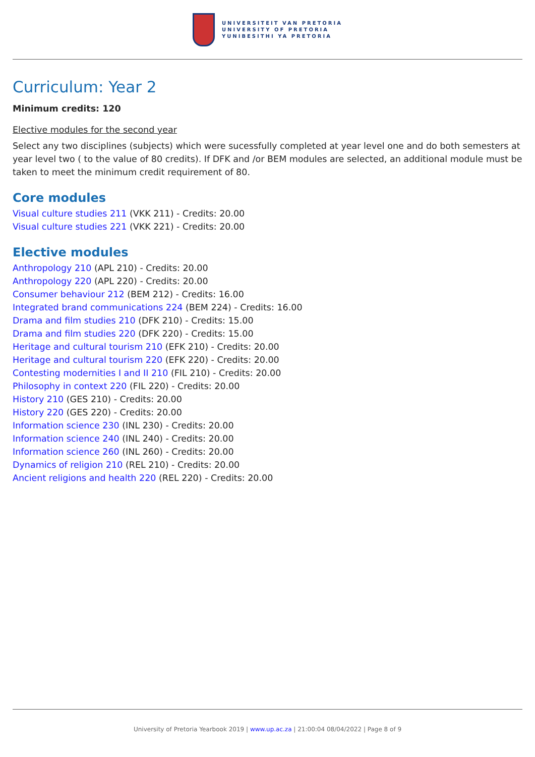UNIVERSITEIT VAN PRETORIA
UNIVERSITY OF PRETORIA
YUNIBESITHI YA PRETORIA
Curriculum: Year 2
Minimum credits: 120
Elective modules for the second year
Select any two disciplines (subjects) which were sucessfully completed at year level one and do both semesters at year level two ( to the value of 80 credits). If DFK and /or BEM modules are selected, an additional module must be taken to meet the minimum credit requirement of 80.
Core modules
Visual culture studies 211 (VKK 211) - Credits: 20.00
Visual culture studies 221 (VKK 221) - Credits: 20.00
Elective modules
Anthropology 210 (APL 210) - Credits: 20.00
Anthropology 220 (APL 220) - Credits: 20.00
Consumer behaviour 212 (BEM 212) - Credits: 16.00
Integrated brand communications 224 (BEM 224) - Credits: 16.00
Drama and film studies 210 (DFK 210) - Credits: 15.00
Drama and film studies 220 (DFK 220) - Credits: 15.00
Heritage and cultural tourism 210 (EFK 210) - Credits: 20.00
Heritage and cultural tourism 220 (EFK 220) - Credits: 20.00
Contesting modernities I and II 210 (FIL 210) - Credits: 20.00
Philosophy in context 220 (FIL 220) - Credits: 20.00
History 210 (GES 210) - Credits: 20.00
History 220 (GES 220) - Credits: 20.00
Information science 230 (INL 230) - Credits: 20.00
Information science 240 (INL 240) - Credits: 20.00
Information science 260 (INL 260) - Credits: 20.00
Dynamics of religion 210 (REL 210) - Credits: 20.00
Ancient religions and health 220 (REL 220) - Credits: 20.00
University of Pretoria Yearbook 2019 | www.up.ac.za | 21:00:04 08/04/2022 | Page 8 of 9